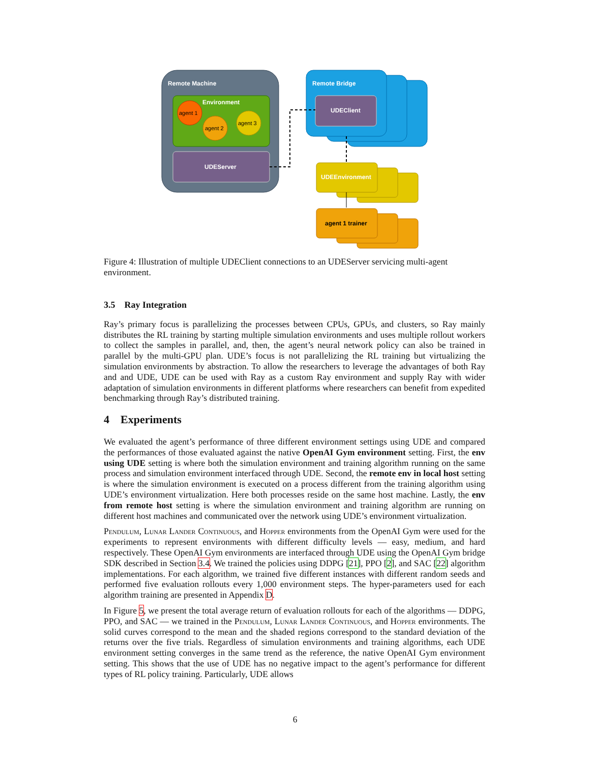Remote Machine
Environment
agent 1
agent 2
agent 3
UDEServer
Remote Bridge
UDEClient
UDEEnvironment
agent 1 trainer
Figure 4: Illustration of multiple UDEClient connections to an UDEServer servicing multi-agent environment.
3.5 Ray Integration
Ray’s primary focus is parallelizing the processes between CPUs, GPUs, and clusters, so Ray mainly distributes the RL training by starting multiple simulation environments and uses multiple rollout workers to collect the samples in parallel, and, then, the agent’s neural network policy can also be trained in parallel by the multi-GPU plan. UDE’s focus is not parallelizing the RL training but virtualizing the simulation environments by abstraction. To allow the researchers to leverage the advantages of both Ray and and UDE, UDE can be used with Ray as a custom Ray environment and supply Ray with wider adaptation of simulation environments in different platforms where researchers can benefit from expedited benchmarking through Ray’s distributed training.
4 Experiments
We evaluated the agent’s performance of three different environment settings using UDE and compared the performances of those evaluated against the native OpenAI Gym environment setting. First, the env using UDE setting is where both the simulation environment and training algorithm running on the same process and simulation environment interfaced through UDE. Second, the remote env in local host setting is where the simulation environment is executed on a process different from the training algorithm using UDE’s environment virtualization. Here both processes reside on the same host machine. Lastly, the env from remote host setting is where the simulation environment and training algorithm are running on different host machines and communicated over the network using UDE’s environment virtualization.
Pendulum, Lunar Lander Continuous, and Hopper environments from the OpenAI Gym were used for the experiments to represent environments with different difficulty levels — easy, medium, and hard respectively. These OpenAI Gym environments are interfaced through UDE using the OpenAI Gym bridge SDK described in Section 3.4. We trained the policies using DDPG [21], PPO [2], and SAC [22] algorithm implementations. For each algorithm, we trained five different instances with different random seeds and performed five evaluation rollouts every 1,000 environment steps. The hyper-parameters used for each algorithm training are presented in Appendix D.
In Figure 5, we present the total average return of evaluation rollouts for each of the algorithms — DDPG, PPO, and SAC — we trained in the Pendulum, Lunar Lander Continuous, and Hopper environments. The solid curves correspond to the mean and the shaded regions correspond to the standard deviation of the returns over the five trials. Regardless of simulation environments and training algorithms, each UDE environment setting converges in the same trend as the reference, the native OpenAI Gym environment setting. This shows that the use of UDE has no negative impact to the agent’s performance for different types of RL policy training. Particularly, UDE allows
6